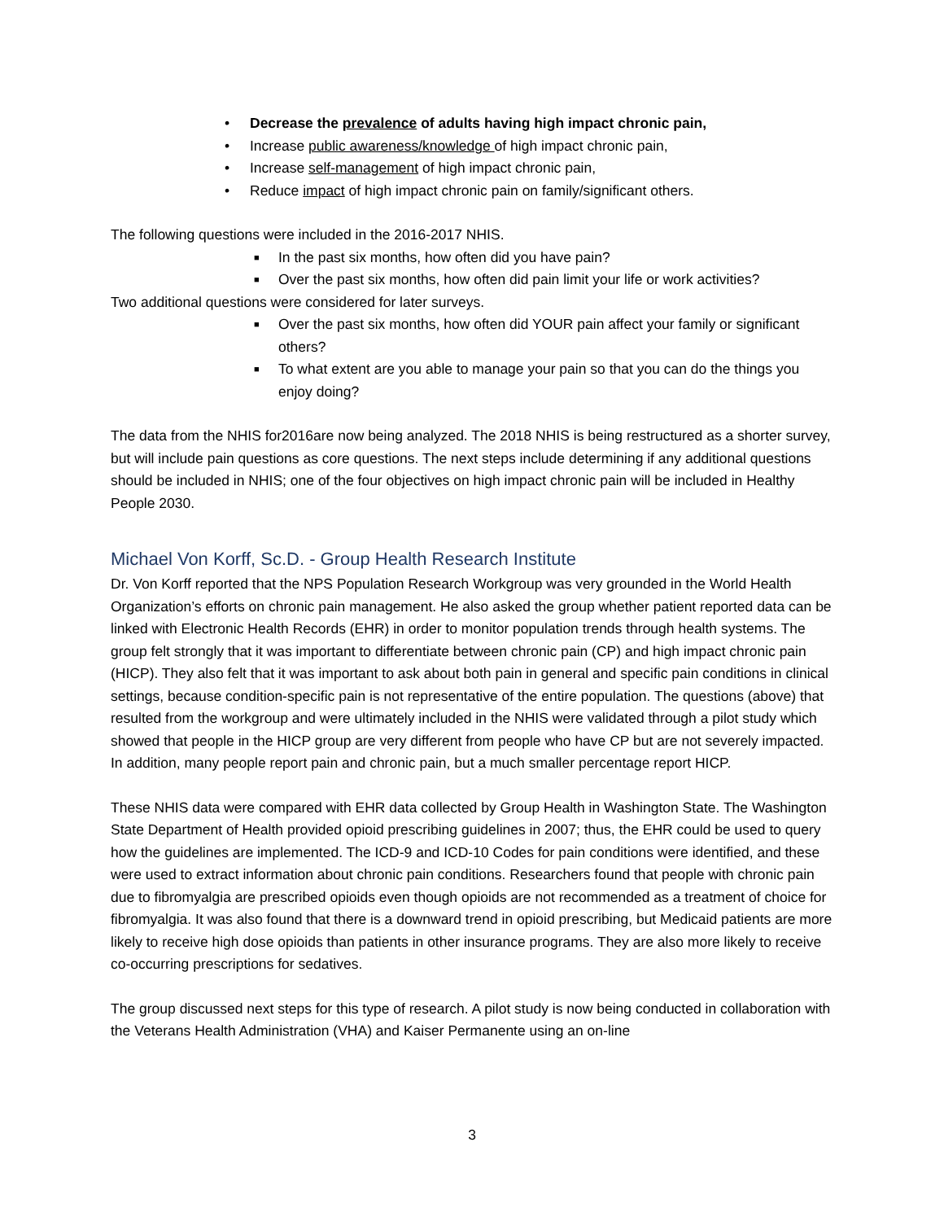• Decrease the prevalence of adults having high impact chronic pain,
• Increase public awareness/knowledge of high impact chronic pain,
• Increase self-management of high impact chronic pain,
• Reduce impact of high impact chronic pain on family/significant others.
The following questions were included in the 2016-2017 NHIS.
■ In the past six months, how often did you have pain?
■ Over the past six months, how often did pain limit your life or work activities?
Two additional questions were considered for later surveys.
■ Over the past six months, how often did YOUR pain affect your family or significant others?
■ To what extent are you able to manage your pain so that you can do the things you enjoy doing?
The data from the NHIS for2016are now being analyzed. The 2018 NHIS is being restructured as a shorter survey, but will include pain questions as core questions. The next steps include determining if any additional questions should be included in NHIS; one of the four objectives on high impact chronic pain will be included in Healthy People 2030.
Michael Von Korff, Sc.D. - Group Health Research Institute
Dr. Von Korff reported that the NPS Population Research Workgroup was very grounded in the World Health Organization’s efforts on chronic pain management. He also asked the group whether patient reported data can be linked with Electronic Health Records (EHR) in order to monitor population trends through health systems. The group felt strongly that it was important to differentiate between chronic pain (CP) and high impact chronic pain (HICP). They also felt that it was important to ask about both pain in general and specific pain conditions in clinical settings, because condition-specific pain is not representative of the entire population. The questions (above) that resulted from the workgroup and were ultimately included in the NHIS were validated through a pilot study which showed that people in the HICP group are very different from people who have CP but are not severely impacted. In addition, many people report pain and chronic pain, but a much smaller percentage report HICP.
These NHIS data were compared with EHR data collected by Group Health in Washington State. The Washington State Department of Health provided opioid prescribing guidelines in 2007; thus, the EHR could be used to query how the guidelines are implemented. The ICD-9 and ICD-10 Codes for pain conditions were identified, and these were used to extract information about chronic pain conditions. Researchers found that people with chronic pain due to fibromyalgia are prescribed opioids even though opioids are not recommended as a treatment of choice for fibromyalgia. It was also found that there is a downward trend in opioid prescribing, but Medicaid patients are more likely to receive high dose opioids than patients in other insurance programs. They are also more likely to receive co-occurring prescriptions for sedatives.
The group discussed next steps for this type of research. A pilot study is now being conducted in collaboration with the Veterans Health Administration (VHA) and Kaiser Permanente using an on-line
3